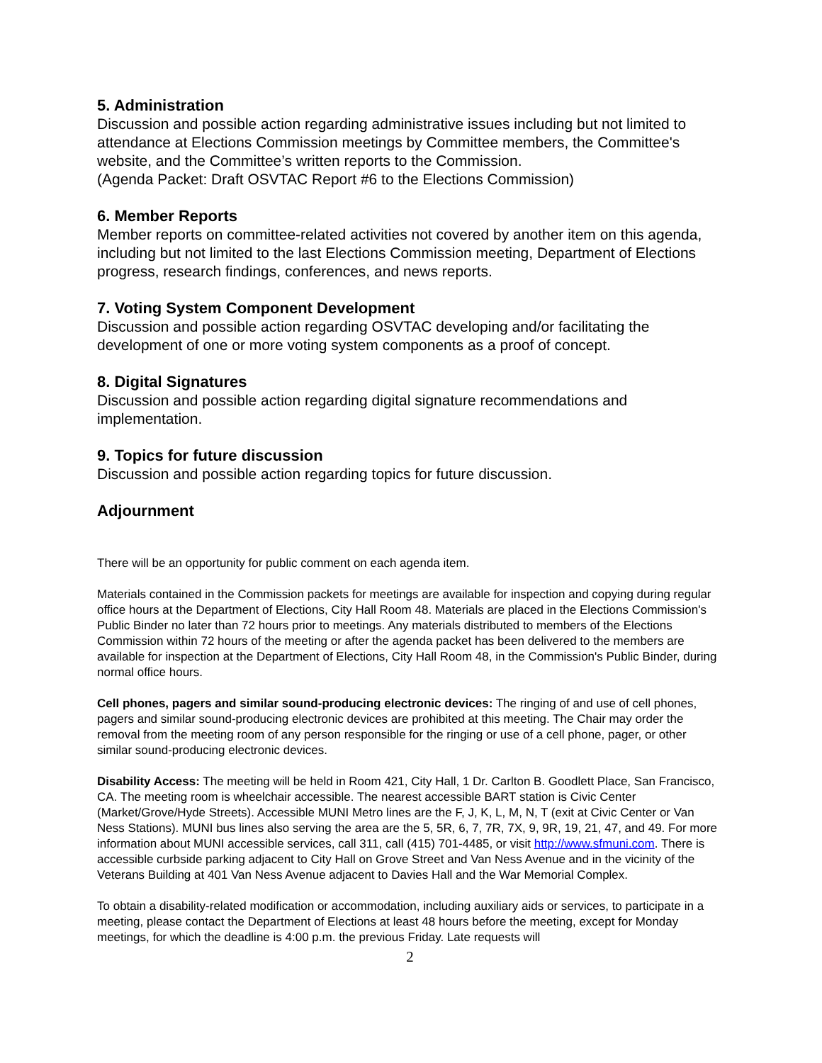5. Administration
Discussion and possible action regarding administrative issues including but not limited to attendance at Elections Commission meetings by Committee members, the Committee's website, and the Committee’s written reports to the Commission.
(Agenda Packet: Draft OSVTAC Report #6 to the Elections Commission)
6. Member Reports
Member reports on committee-related activities not covered by another item on this agenda, including but not limited to the last Elections Commission meeting, Department of Elections progress, research findings, conferences, and news reports.
7. Voting System Component Development
Discussion and possible action regarding OSVTAC developing and/or facilitating the development of one or more voting system components as a proof of concept.
8. Digital Signatures
Discussion and possible action regarding digital signature recommendations and implementation.
9. Topics for future discussion
Discussion and possible action regarding topics for future discussion.
Adjournment
There will be an opportunity for public comment on each agenda item.
Materials contained in the Commission packets for meetings are available for inspection and copying during regular office hours at the Department of Elections, City Hall Room 48. Materials are placed in the Elections Commission's Public Binder no later than 72 hours prior to meetings. Any materials distributed to members of the Elections Commission within 72 hours of the meeting or after the agenda packet has been delivered to the members are available for inspection at the Department of Elections, City Hall Room 48, in the Commission's Public Binder, during normal office hours.
Cell phones, pagers and similar sound-producing electronic devices: The ringing of and use of cell phones, pagers and similar sound-producing electronic devices are prohibited at this meeting. The Chair may order the removal from the meeting room of any person responsible for the ringing or use of a cell phone, pager, or other similar sound-producing electronic devices.
Disability Access: The meeting will be held in Room 421, City Hall, 1 Dr. Carlton B. Goodlett Place, San Francisco, CA. The meeting room is wheelchair accessible. The nearest accessible BART station is Civic Center (Market/Grove/Hyde Streets). Accessible MUNI Metro lines are the F, J, K, L, M, N, T (exit at Civic Center or Van Ness Stations). MUNI bus lines also serving the area are the 5, 5R, 6, 7, 7R, 7X, 9, 9R, 19, 21, 47, and 49. For more information about MUNI accessible services, call 311, call (415) 701-4485, or visit http://www.sfmuni.com. There is accessible curbside parking adjacent to City Hall on Grove Street and Van Ness Avenue and in the vicinity of the Veterans Building at 401 Van Ness Avenue adjacent to Davies Hall and the War Memorial Complex.
To obtain a disability-related modification or accommodation, including auxiliary aids or services, to participate in a meeting, please contact the Department of Elections at least 48 hours before the meeting, except for Monday meetings, for which the deadline is 4:00 p.m. the previous Friday. Late requests will
2